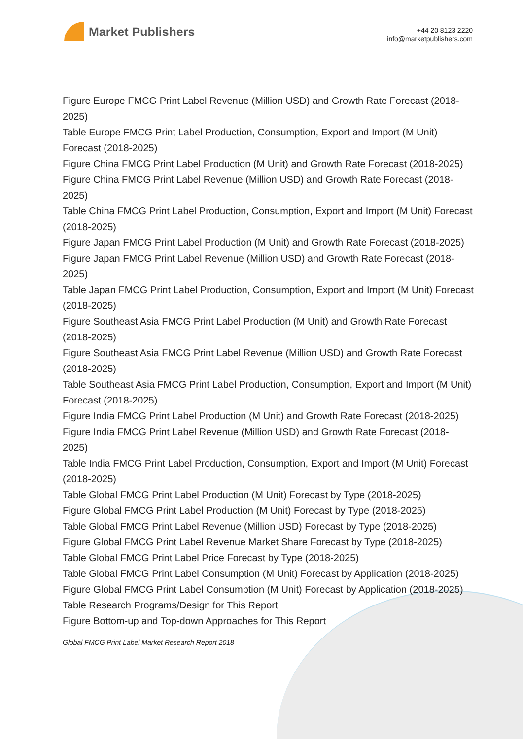Market Publishers
+44 20 8123 2220
info@marketpublishers.com
Figure Europe FMCG Print Label Revenue (Million USD) and Growth Rate Forecast (2018-2025)
Table Europe FMCG Print Label Production, Consumption, Export and Import (M Unit) Forecast (2018-2025)
Figure China FMCG Print Label Production (M Unit) and Growth Rate Forecast (2018-2025)
Figure China FMCG Print Label Revenue (Million USD) and Growth Rate Forecast (2018-2025)
Table China FMCG Print Label Production, Consumption, Export and Import (M Unit) Forecast (2018-2025)
Figure Japan FMCG Print Label Production (M Unit) and Growth Rate Forecast (2018-2025)
Figure Japan FMCG Print Label Revenue (Million USD) and Growth Rate Forecast (2018-2025)
Table Japan FMCG Print Label Production, Consumption, Export and Import (M Unit) Forecast (2018-2025)
Figure Southeast Asia FMCG Print Label Production (M Unit) and Growth Rate Forecast (2018-2025)
Figure Southeast Asia FMCG Print Label Revenue (Million USD) and Growth Rate Forecast (2018-2025)
Table Southeast Asia FMCG Print Label Production, Consumption, Export and Import (M Unit) Forecast (2018-2025)
Figure India FMCG Print Label Production (M Unit) and Growth Rate Forecast (2018-2025)
Figure India FMCG Print Label Revenue (Million USD) and Growth Rate Forecast (2018-2025)
Table India FMCG Print Label Production, Consumption, Export and Import (M Unit) Forecast (2018-2025)
Table Global FMCG Print Label Production (M Unit) Forecast by Type (2018-2025)
Figure Global FMCG Print Label Production (M Unit) Forecast by Type (2018-2025)
Table Global FMCG Print Label Revenue (Million USD) Forecast by Type (2018-2025)
Figure Global FMCG Print Label Revenue Market Share Forecast by Type (2018-2025)
Table Global FMCG Print Label Price Forecast by Type (2018-2025)
Table Global FMCG Print Label Consumption (M Unit) Forecast by Application (2018-2025)
Figure Global FMCG Print Label Consumption (M Unit) Forecast by Application (2018-2025)
Table Research Programs/Design for This Report
Figure Bottom-up and Top-down Approaches for This Report
Global FMCG Print Label Market Research Report 2018